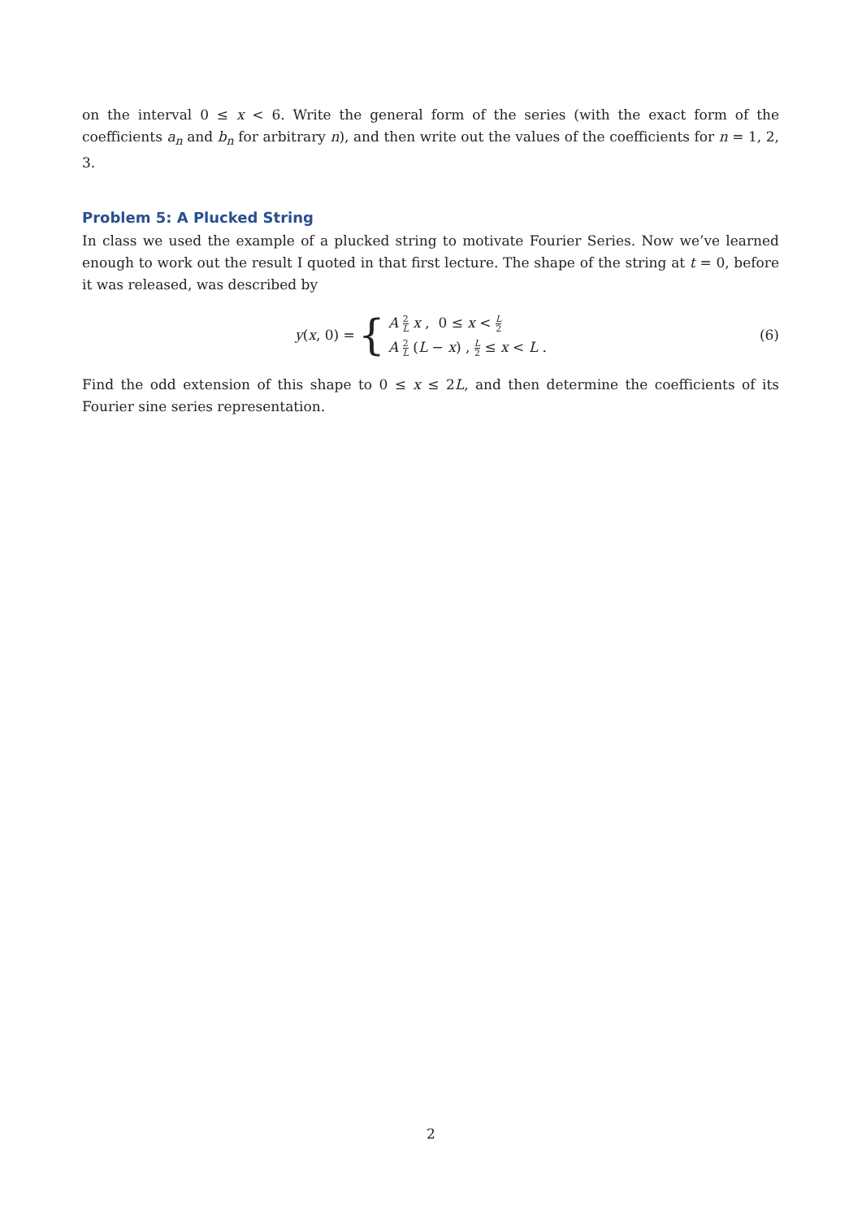on the interval 0 ≤ x < 6. Write the general form of the series (with the exact form of the coefficients a<sub>n</sub> and b<sub>n</sub> for arbitrary n), and then write out the values of the coefficients for n = 1, 2, 3.
Problem 5: A Plucked String
In class we used the example of a plucked string to motivate Fourier Series. Now we’ve learned enough to work out the result I quoted in that first lecture. The shape of the string at t = 0, before it was released, was described by
y(x, 0) = {
A 2 L x , 0 ≤ x < L 2
A 2 L (L − x) , L 2 ≤ x < L .
(6)
Find the odd extension of this shape to 0 ≤ x ≤ 2L, and then determine the coefficients of its Fourier sine series representation.
2